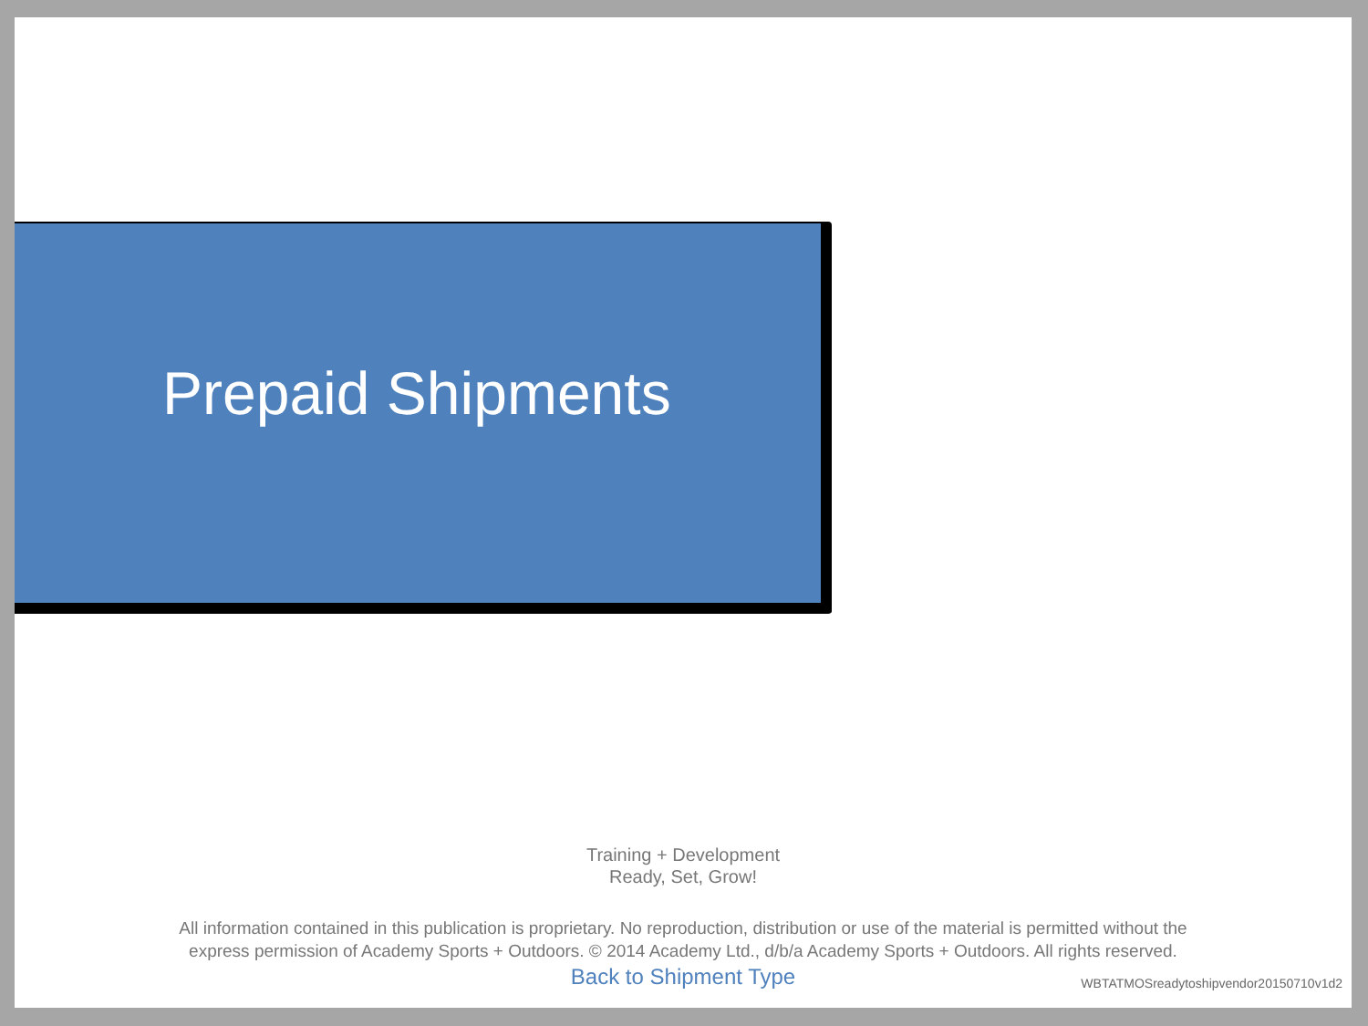Prepaid Shipments
Training + Development
Ready, Set, Grow!
All information contained in this publication is proprietary. No reproduction, distribution or use of the material is permitted without the
express permission of Academy Sports + Outdoors. © 2014 Academy Ltd., d/b/a Academy Sports + Outdoors. All rights reserved.
Back to Shipment Type
WBTATMOSreadytoshipvendor20150710v1d2